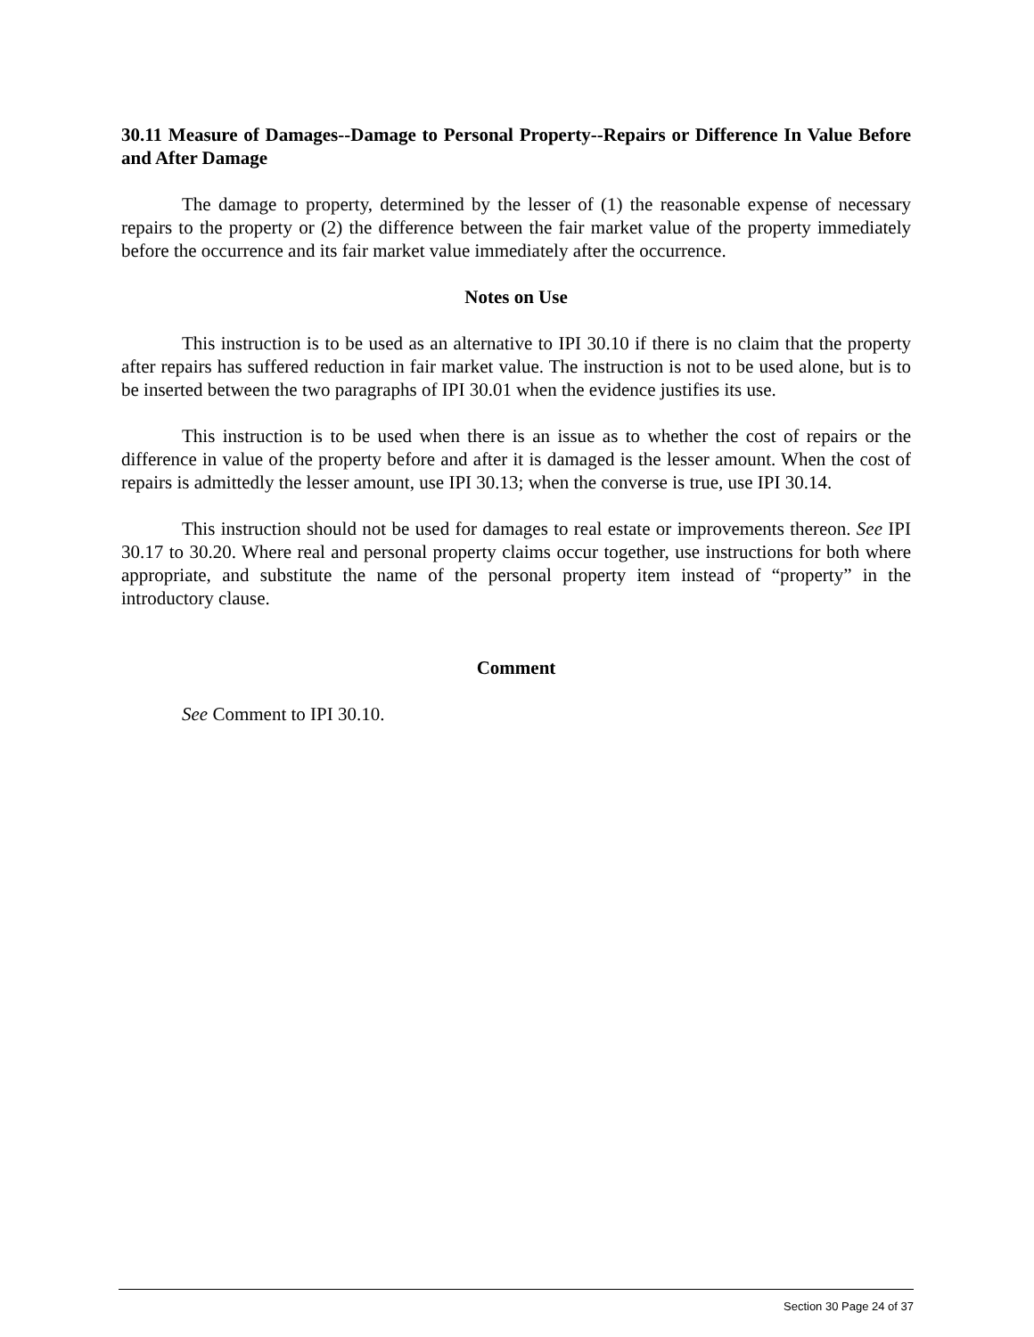30.11 Measure of Damages--Damage to Personal Property--Repairs or Difference In Value Before and After Damage
The damage to property, determined by the lesser of (1) the reasonable expense of necessary repairs to the property or (2) the difference between the fair market value of the property immediately before the occurrence and its fair market value immediately after the occurrence.
Notes on Use
This instruction is to be used as an alternative to IPI 30.10 if there is no claim that the property after repairs has suffered reduction in fair market value. The instruction is not to be used alone, but is to be inserted between the two paragraphs of IPI 30.01 when the evidence justifies its use.
This instruction is to be used when there is an issue as to whether the cost of repairs or the difference in value of the property before and after it is damaged is the lesser amount. When the cost of repairs is admittedly the lesser amount, use IPI 30.13; when the converse is true, use IPI 30.14.
This instruction should not be used for damages to real estate or improvements thereon. See IPI 30.17 to 30.20. Where real and personal property claims occur together, use instructions for both where appropriate, and substitute the name of the personal property item instead of “property” in the introductory clause.
Comment
See Comment to IPI 30.10.
Section 30 Page 24 of 37